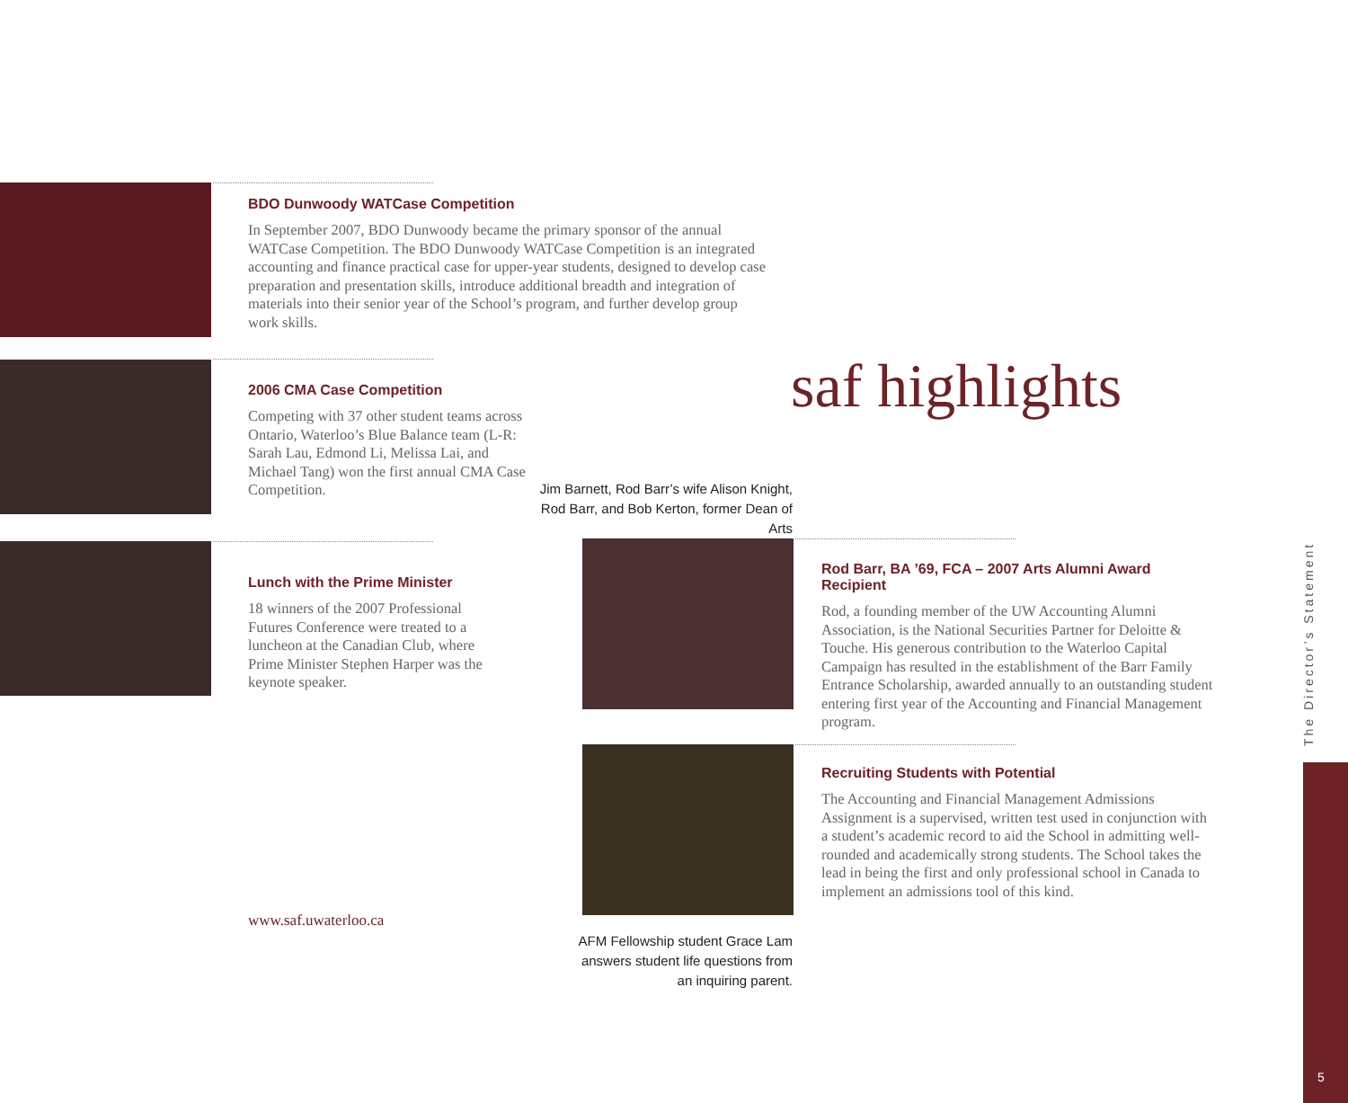BDO Dunwoody WATCase Competition
In September 2007, BDO Dunwoody became the primary sponsor of the annual WATCase Competition. The BDO Dunwoody WATCase Competition is an integrated accounting and finance practical case for upper-year students, designed to develop case preparation and presentation skills, introduce additional breadth and integration of materials into their senior year of the School’s program, and further develop group work skills.
2006 CMA Case Competition
Competing with 37 other student teams across Ontario, Waterloo’s Blue Balance team (L-R: Sarah Lau, Edmond Li, Melissa Lai, and Michael Tang) won the first annual CMA Case Competition.
saf highlights
Jim Barnett, Rod Barr’s wife Alison Knight,
Rod Barr, and Bob Kerton, former Dean of Arts
Lunch with the Prime Minister
18 winners of the 2007 Professional Futures Conference were treated to a luncheon at the Canadian Club, where Prime Minister Stephen Harper was the keynote speaker.
Rod Barr, BA ’69, FCA – 2007 Arts Alumni Award Recipient
Rod, a founding member of the UW Accounting Alumni Association, is the National Securities Partner for Deloitte & Touche. His generous contribution to the Waterloo Capital Campaign has resulted in the establishment of the Barr Family Entrance Scholarship, awarded annually to an outstanding student entering first year of the Accounting and Financial Management program.
Recruiting Students with Potential
The Accounting and Financial Management Admissions Assignment is a supervised, written test used in conjunction with a student’s academic record to aid the School in admitting well-rounded and academically strong students. The School takes the lead in being the first and only professional school in Canada to implement an admissions tool of this kind.
www.saf.uwaterloo.ca
AFM Fellowship student Grace Lam
answers student life questions from
an inquiring parent.
The Director’s Statement
5